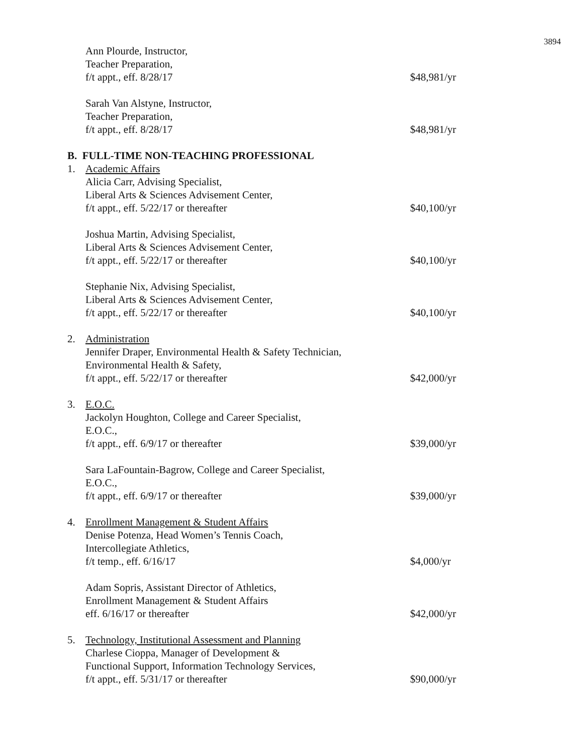3894
Ann Plourde, Instructor,
Teacher Preparation,
f/t appt., eff. 8/28/17
$48,981/yr
Sarah Van Alstyne, Instructor,
Teacher Preparation,
f/t appt., eff. 8/28/17
$48,981/yr
B. FULL-TIME NON-TEACHING PROFESSIONAL
1. Academic Affairs
Alicia Carr, Advising Specialist,
Liberal Arts & Sciences Advisement Center,
f/t appt., eff. 5/22/17 or thereafter
$40,100/yr
Joshua Martin, Advising Specialist,
Liberal Arts & Sciences Advisement Center,
f/t appt., eff. 5/22/17 or thereafter
$40,100/yr
Stephanie Nix, Advising Specialist,
Liberal Arts & Sciences Advisement Center,
f/t appt., eff. 5/22/17 or thereafter
$40,100/yr
2. Administration
Jennifer Draper, Environmental Health & Safety Technician,
Environmental Health & Safety,
f/t appt., eff. 5/22/17 or thereafter
$42,000/yr
3. E.O.C.
Jackolyn Houghton, College and Career Specialist,
E.O.C.,
f/t appt., eff. 6/9/17 or thereafter
$39,000/yr
Sara LaFountain-Bagrow, College and Career Specialist,
E.O.C.,
f/t appt., eff. 6/9/17 or thereafter
$39,000/yr
4. Enrollment Management & Student Affairs
Denise Potenza, Head Women’s Tennis Coach,
Intercollegiate Athletics,
f/t temp., eff. 6/16/17
$4,000/yr
Adam Sopris, Assistant Director of Athletics,
Enrollment Management & Student Affairs
eff. 6/16/17 or thereafter
$42,000/yr
5. Technology, Institutional Assessment and Planning
Charlese Cioppa, Manager of Development &
Functional Support, Information Technology Services,
f/t appt., eff. 5/31/17 or thereafter
$90,000/yr